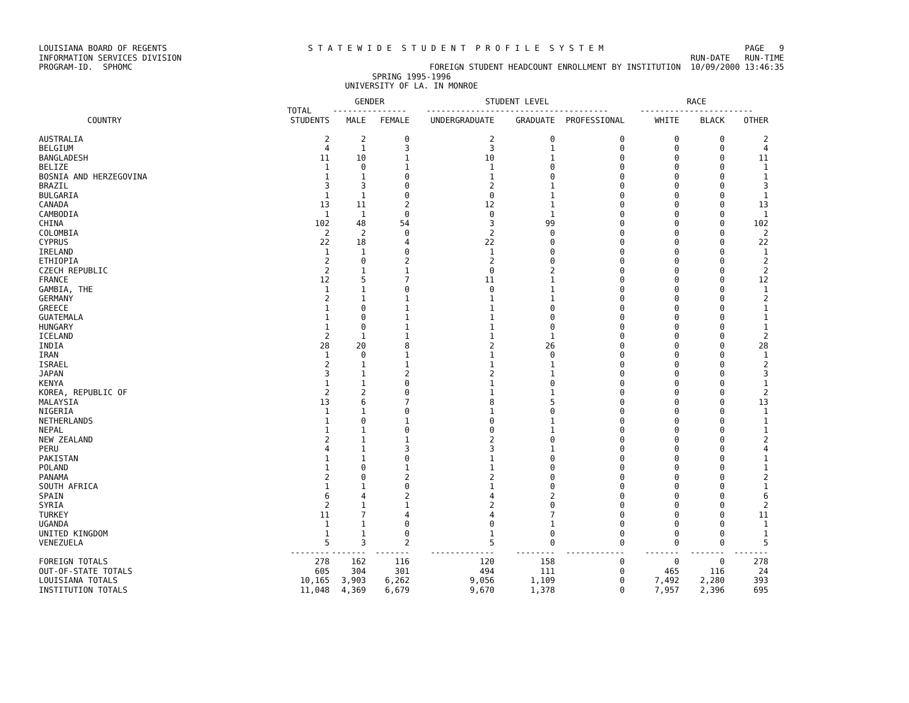LOUISIANA BOARD OF REGENTS S T A T E W I D E S T U D E N T P R O F I L E S Y S T E M PAGE 9
INFORMATION SERVICES DIVISION RUN-DATE RUN-TIME
PROGRAM-ID. SPHOMC FOREIGN STUDENT HEADCOUNT ENROLLMENT BY INSTITUTION 10/09/2000 13:46:35
SPRING 1995-1996
UNIVERSITY OF LA. IN MONROE
| | | GENDER | | STUDENT LEVEL | | | RACE | | |
| --- | --- | --- | --- | --- | --- | --- | --- | --- | --- |
| | TOTAL | --------------- | | ------------------------------------- | | | ----------------------- | | |
| COUNTRY | STUDENTS | MALE | FEMALE | UNDERGRADUATE | GRADUATE | PROFESSIONAL | WHITE | BLACK | OTHER |
| AUSTRALIA | 2 | 2 | 0 | 2 | 0 | 0 | 0 | 0 | 2 |
| BELGIUM | 4 | 1 | 3 | 3 | 1 | 0 | 0 | 0 | 4 |
| BANGLADESH | 11 | 10 | 1 | 10 | 1 | 0 | 0 | 0 | 11 |
| BELIZE | 1 | 0 | 1 | 1 | 0 | 0 | 0 | 0 | 1 |
| BOSNIA AND HERZEGOVINA | 1 | 1 | 0 | 1 | 0 | 0 | 0 | 0 | 1 |
| BRAZIL | 3 | 3 | 0 | 2 | 1 | 0 | 0 | 0 | 3 |
| BULGARIA | 1 | 1 | 0 | 0 | 1 | 0 | 0 | 0 | 1 |
| CANADA | 13 | 11 | 2 | 12 | 1 | 0 | 0 | 0 | 13 |
| CAMBODIA | 1 | 1 | 0 | 0 | 1 | 0 | 0 | 0 | 1 |
| CHINA | 102 | 48 | 54 | 3 | 99 | 0 | 0 | 0 | 102 |
| COLOMBIA | 2 | 2 | 0 | 2 | 0 | 0 | 0 | 0 | 2 |
| CYPRUS | 22 | 18 | 4 | 22 | 0 | 0 | 0 | 0 | 22 |
| IRELAND | 1 | 1 | 0 | 1 | 0 | 0 | 0 | 0 | 1 |
| ETHIOPIA | 2 | 0 | 2 | 2 | 0 | 0 | 0 | 0 | 2 |
| CZECH REPUBLIC | 2 | 1 | 1 | 0 | 2 | 0 | 0 | 0 | 2 |
| FRANCE | 12 | 5 | 7 | 11 | 1 | 0 | 0 | 0 | 12 |
| GAMBIA, THE | 1 | 1 | 0 | 0 | 1 | 0 | 0 | 0 | 1 |
| GERMANY | 2 | 1 | 1 | 1 | 1 | 0 | 0 | 0 | 2 |
| GREECE | 1 | 0 | 1 | 1 | 0 | 0 | 0 | 0 | 1 |
| GUATEMALA | 1 | 0 | 1 | 1 | 0 | 0 | 0 | 0 | 1 |
| HUNGARY | 1 | 0 | 1 | 1 | 0 | 0 | 0 | 0 | 1 |
| ICELAND | 2 | 1 | 1 | 1 | 1 | 0 | 0 | 0 | 2 |
| INDIA | 28 | 20 | 8 | 2 | 26 | 0 | 0 | 0 | 28 |
| IRAN | 1 | 0 | 1 | 1 | 0 | 0 | 0 | 0 | 1 |
| ISRAEL | 2 | 1 | 1 | 1 | 1 | 0 | 0 | 0 | 2 |
| JAPAN | 3 | 1 | 2 | 2 | 1 | 0 | 0 | 0 | 3 |
| KENYA | 1 | 1 | 0 | 1 | 0 | 0 | 0 | 0 | 1 |
| KOREA, REPUBLIC OF | 2 | 2 | 0 | 1 | 1 | 0 | 0 | 0 | 2 |
| MALAYSIA | 13 | 6 | 7 | 8 | 5 | 0 | 0 | 0 | 13 |
| NIGERIA | 1 | 1 | 0 | 1 | 0 | 0 | 0 | 0 | 1 |
| NETHERLANDS | 1 | 0 | 1 | 0 | 1 | 0 | 0 | 0 | 1 |
| NEPAL | 1 | 1 | 0 | 0 | 1 | 0 | 0 | 0 | 1 |
| NEW ZEALAND | 2 | 1 | 1 | 2 | 0 | 0 | 0 | 0 | 2 |
| PERU | 4 | 1 | 3 | 3 | 1 | 0 | 0 | 0 | 4 |
| PAKISTAN | 1 | 1 | 0 | 1 | 0 | 0 | 0 | 0 | 1 |
| POLAND | 1 | 0 | 1 | 1 | 0 | 0 | 0 | 0 | 1 |
| PANAMA | 2 | 0 | 2 | 2 | 0 | 0 | 0 | 0 | 2 |
| SOUTH AFRICA | 1 | 1 | 0 | 1 | 0 | 0 | 0 | 0 | 1 |
| SPAIN | 6 | 4 | 2 | 4 | 2 | 0 | 0 | 0 | 6 |
| SYRIA | 2 | 1 | 1 | 2 | 0 | 0 | 0 | 0 | 2 |
| TURKEY | 11 | 7 | 4 | 4 | 7 | 0 | 0 | 0 | 11 |
| UGANDA | 1 | 1 | 0 | 0 | 1 | 0 | 0 | 0 | 1 |
| UNITED KINGDOM | 1 | 1 | 0 | 1 | 0 | 0 | 0 | 0 | 1 |
| VENEZUELA | 5 | 3 | 2 | 5 | 0 | 0 | 0 | 0 | 5 |
| | -------- | ------- | ------- | ------------- | -------- | ------------ | ------- | ------- | ------- |
| FOREIGN TOTALS | 278 | 162 | 116 | 120 | 158 | 0 | 0 | 0 | 278 |
| OUT-OF-STATE TOTALS | 605 | 304 | 301 | 494 | 111 | 0 | 465 | 116 | 24 |
| LOUISIANA TOTALS | 10,165 | 3,903 | 6,262 | 9,056 | 1,109 | 0 | 7,492 | 2,280 | 393 |
| INSTITUTION TOTALS | 11,048 | 4,369 | 6,679 | 9,670 | 1,378 | 0 | 7,957 | 2,396 | 695 |